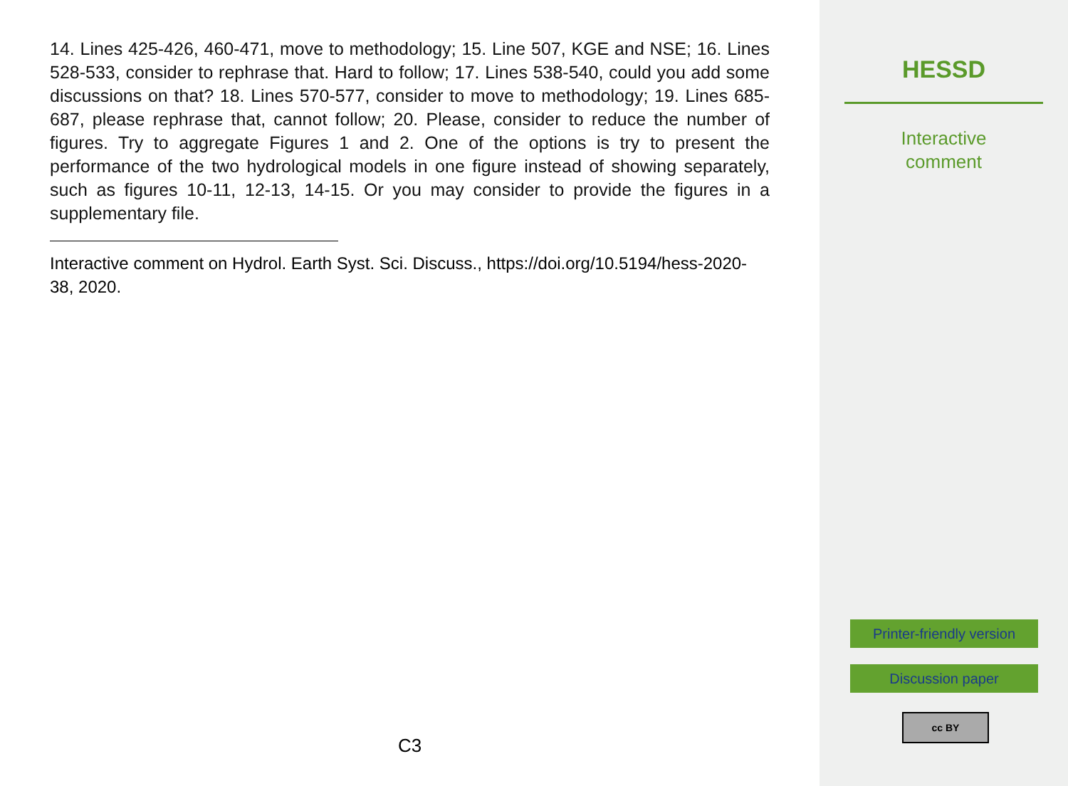14. Lines 425-426, 460-471, move to methodology; 15. Line 507, KGE and NSE; 16. Lines 528-533, consider to rephrase that. Hard to follow; 17. Lines 538-540, could you add some discussions on that? 18. Lines 570-577, consider to move to methodology; 19. Lines 685-687, please rephrase that, cannot follow; 20. Please, consider to reduce the number of figures. Try to aggregate Figures 1 and 2. One of the options is try to present the performance of the two hydrological models in one figure instead of showing separately, such as figures 10-11, 12-13, 14-15. Or you may consider to provide the figures in a supplementary file.
Interactive comment on Hydrol. Earth Syst. Sci. Discuss., https://doi.org/10.5194/hess-2020-38, 2020.
C3
HESSD
Interactive
comment
Printer-friendly version
Discussion paper
cc BY